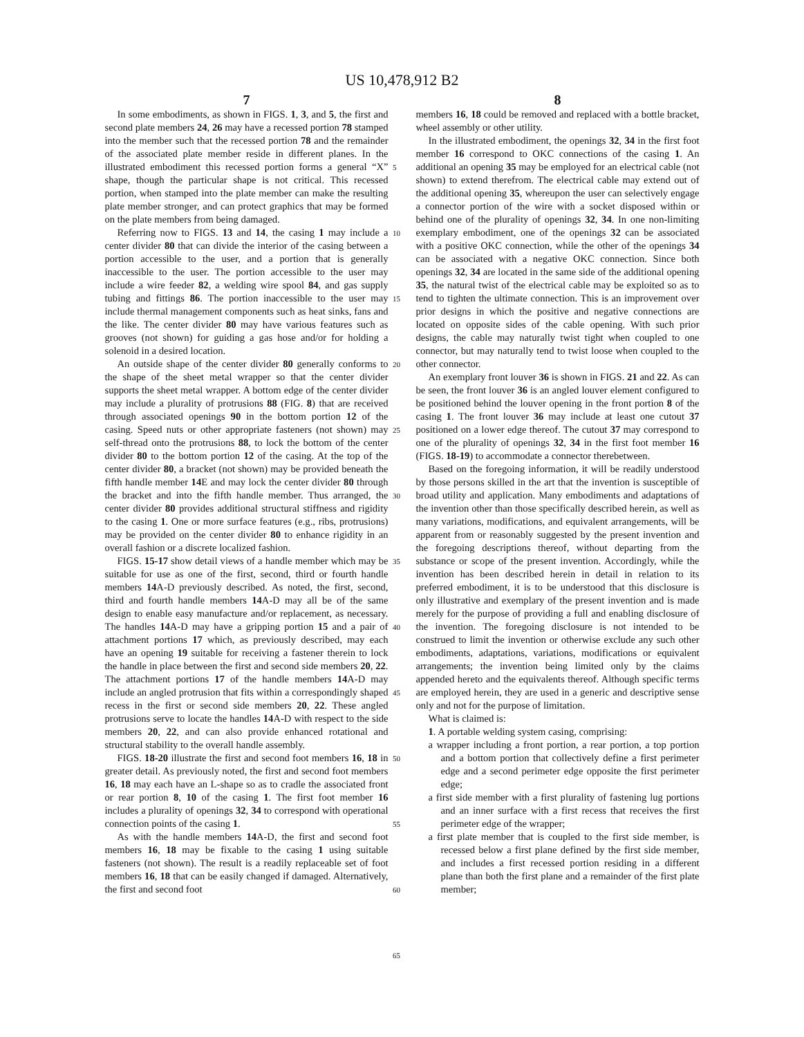US 10,478,912 B2
7
In some embodiments, as shown in FIGS. 1, 3, and 5, the first and second plate members 24, 26 may have a recessed portion 78 stamped into the member such that the recessed portion 78 and the remainder of the associated plate member reside in different planes. In the illustrated embodiment this recessed portion forms a general “X” shape, though the particular shape is not critical. This recessed portion, when stamped into the plate member can make the resulting plate member stronger, and can protect graphics that may be formed on the plate members from being damaged.
Referring now to FIGS. 13 and 14, the casing 1 may include a center divider 80 that can divide the interior of the casing between a portion accessible to the user, and a portion that is generally inaccessible to the user. The portion accessible to the user may include a wire feeder 82, a welding wire spool 84, and gas supply tubing and fittings 86. The portion inaccessible to the user may include thermal management components such as heat sinks, fans and the like. The center divider 80 may have various features such as grooves (not shown) for guiding a gas hose and/or for holding a solenoid in a desired location.
An outside shape of the center divider 80 generally conforms to the shape of the sheet metal wrapper so that the center divider supports the sheet metal wrapper. A bottom edge of the center divider may include a plurality of protrusions 88 (FIG. 8) that are received through associated openings 90 in the bottom portion 12 of the casing. Speed nuts or other appropriate fasteners (not shown) may self-thread onto the protrusions 88, to lock the bottom of the center divider 80 to the bottom portion 12 of the casing. At the top of the center divider 80, a bracket (not shown) may be provided beneath the fifth handle member 14 E and may lock the center divider 80 through the bracket and into the fifth handle member. Thus arranged, the center divider 80 provides additional structural stiffness and rigidity to the casing 1. One or more surface features (e.g., ribs, protrusions) may be provided on the center divider 80 to enhance rigidity in an overall fashion or a discrete localized fashion.
FIGS. 15-17 show detail views of a handle member which may be suitable for use as one of the first, second, third or fourth handle members 14 A-D previously described. As noted, the first, second, third and fourth handle members 14 A-D may all be of the same design to enable easy manufacture and/or replacement, as necessary. The handles 14 A-D may have a gripping portion 15 and a pair of attachment portions 17 which, as previously described, may each have an opening 19 suitable for receiving a fastener therein to lock the handle in place between the first and second side members 20, 22. The attachment portions 17 of the handle members 14 A-D may include an angled protrusion that fits within a correspondingly shaped recess in the first or second side members 20, 22. These angled protrusions serve to locate the handles 14 A-D with respect to the side members 20, 22, and can also provide enhanced rotational and structural stability to the overall handle assembly.
FIGS. 18-20 illustrate the first and second foot members 16, 18 in greater detail. As previously noted, the first and second foot members 16, 18 may each have an L-shape so as to cradle the associated front or rear portion 8, 10 of the casing 1. The first foot member 16 includes a plurality of openings 32, 34 to correspond with operational connection points of the casing 1.
As with the handle members 14 A-D, the first and second foot members 16, 18 may be fixable to the casing 1 using suitable fasteners (not shown). The result is a readily replaceable set of foot members 16, 18 that can be easily changed if damaged. Alternatively, the first and second foot
8
members 16, 18 could be removed and replaced with a bottle bracket, wheel assembly or other utility.
In the illustrated embodiment, the openings 32, 34 in the first foot member 16 correspond to OKC connections of the casing 1. An additional an opening 35 may be employed for an electrical cable (not shown) to extend therefrom. The electrical cable may extend out of the additional opening 35, whereupon the user can selectively engage a connector portion of the wire with a socket disposed within or behind one of the plurality of openings 32, 34. In one non-limiting exemplary embodiment, one of the openings 32 can be associated with a positive OKC connection, while the other of the openings 34 can be associated with a negative OKC connection. Since both openings 32, 34 are located in the same side of the additional opening 35, the natural twist of the electrical cable may be exploited so as to tend to tighten the ultimate connection. This is an improvement over prior designs in which the positive and negative connections are located on opposite sides of the cable opening. With such prior designs, the cable may naturally twist tight when coupled to one connector, but may naturally tend to twist loose when coupled to the other connector.
An exemplary front louver 36 is shown in FIGS. 21 and 22. As can be seen, the front louver 36 is an angled louver element configured to be positioned behind the louver opening in the front portion 8 of the casing 1. The front louver 36 may include at least one cutout 37 positioned on a lower edge thereof. The cutout 37 may correspond to one of the plurality of openings 32, 34 in the first foot member 16 (FIGS. 18-19) to accommodate a connector therebetween.
Based on the foregoing information, it will be readily understood by those persons skilled in the art that the invention is susceptible of broad utility and application. Many embodiments and adaptations of the invention other than those specifically described herein, as well as many variations, modifications, and equivalent arrangements, will be apparent from or reasonably suggested by the present invention and the foregoing descriptions thereof, without departing from the substance or scope of the present invention. Accordingly, while the invention has been described herein in detail in relation to its preferred embodiment, it is to be understood that this disclosure is only illustrative and exemplary of the present invention and is made merely for the purpose of providing a full and enabling disclosure of the invention. The foregoing disclosure is not intended to be construed to limit the invention or otherwise exclude any such other embodiments, adaptations, variations, modifications or equivalent arrangements; the invention being limited only by the claims appended hereto and the equivalents thereof. Although specific terms are employed herein, they are used in a generic and descriptive sense only and not for the purpose of limitation.
What is claimed is:
1. A portable welding system casing, comprising:
a wrapper including a front portion, a rear portion, a top portion and a bottom portion that collectively define a first perimeter edge and a second perimeter edge opposite the first perimeter edge;
a first side member with a first plurality of fastening lug portions and an inner surface with a first recess that receives the first perimeter edge of the wrapper;
a first plate member that is coupled to the first side member, is recessed below a first plane defined by the first side member, and includes a first recessed portion residing in a different plane than both the first plane and a remainder of the first plate member;
5
10
15
20
25
30
35
40
45
50
55
60
65